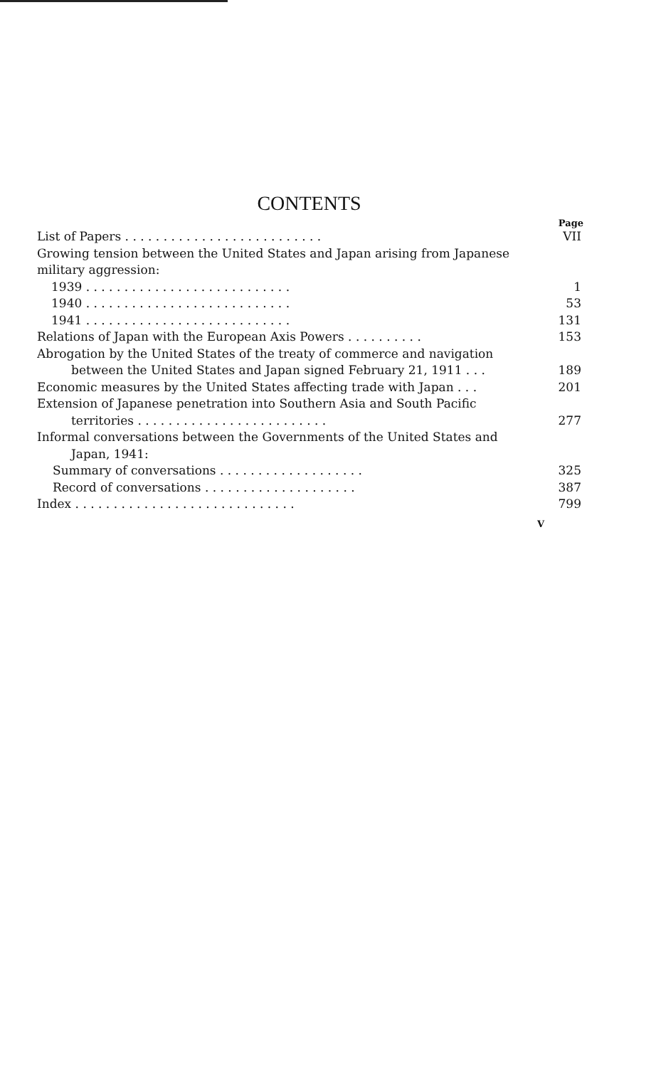CONTENTS
Page
List of Papers . . . . . . . . . . . . . . . . . . . . . . . . . . VII
Growing tension between the United States and Japan arising from Japanese military aggression:
1939 . . . . . . . . . . . . . . . . . . . . . . . . . . . 1
1940 . . . . . . . . . . . . . . . . . . . . . . . . . . . 53
1941 . . . . . . . . . . . . . . . . . . . . . . . . . . . 131
Relations of Japan with the European Axis Powers . . . . . . . . . . 153
Abrogation by the United States of the treaty of commerce and navigation
between the United States and Japan signed February 21, 1911 . . . 189
Economic measures by the United States affecting trade with Japan . . . 201
Extension of Japanese penetration into Southern Asia and South Pacific
territories . . . . . . . . . . . . . . . . . . . . . . . . . 277
Informal conversations between the Governments of the United States and
Japan, 1941:
Summary of conversations . . . . . . . . . . . . . . . . . . . 325
Record of conversations . . . . . . . . . . . . . . . . . . . . 387
Index . . . . . . . . . . . . . . . . . . . . . . . . . . . . . 799
V